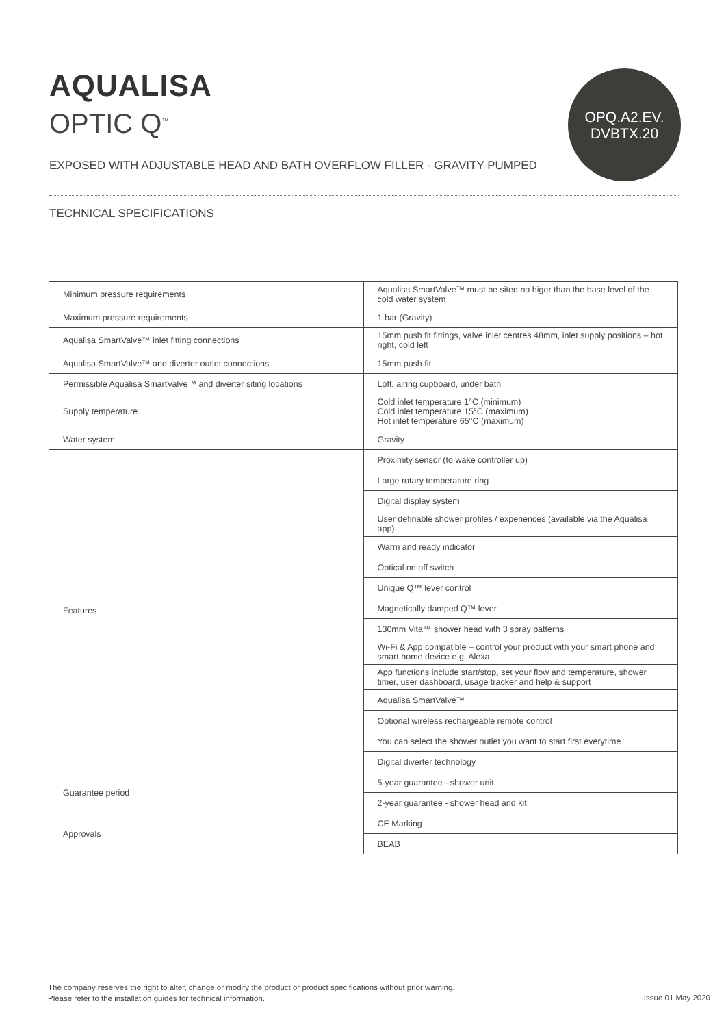AQUALISA
OPTIC Q<sup>™</sup>
OPQ.A2.EV.
DVBTX.20
EXPOSED WITH ADJUSTABLE HEAD AND BATH OVERFLOW FILLER - GRAVITY PUMPED
TECHNICAL SPECIFICATIONS
| Minimum pressure requirements | Aqualisa SmartValve™ must be sited no higer than the base level of the cold water system |
| Maximum pressure requirements | 1 bar (Gravity) |
| Aqualisa SmartValve™ inlet fitting connections | 15mm push fit fittings, valve inlet centres 48mm, inlet supply positions – hot right, cold left |
| Aqualisa SmartValve™ and diverter outlet connections | 15mm push fit |
| Permissible Aqualisa SmartValve™ and diverter siting locations | Loft, airing cupboard, under bath |
| Supply temperature | Cold inlet temperature 1°C (minimum) Cold inlet temperature 15°C (maximum) Hot inlet temperature 65°C (maximum) |
| Water system | Gravity |
| Features | Proximity sensor (to wake controller up) |
| | Large rotary temperature ring |
| | Digital display system |
| | User definable shower profiles / experiences (available via the Aqualisa app) |
| | Warm and ready indicator |
| | Optical on off switch |
| | Unique Q™ lever control |
| | Magnetically damped Q™ lever |
| | 130mm Vita™ shower head with 3 spray patterns |
| | Wi-Fi & App compatible – control your product with your smart phone and smart home device e.g. Alexa |
| | App functions include start/stop, set your flow and temperature, shower timer, user dashboard, usage tracker and help & support |
| | Aqualisa SmartValve™ |
| | Optional wireless rechargeable remote control |
| | You can select the shower outlet you want to start first everytime |
| | Digital diverter technology |
| Guarantee period | 5-year guarantee - shower unit |
| | 2-year guarantee - shower head and kit |
| Approvals | CE Marking |
| | BEAB |
The company reserves the right to alter, change or modify the product or product specifications without prior warning.
Please refer to the installation guides for technical information.
Issue 01 May 2020